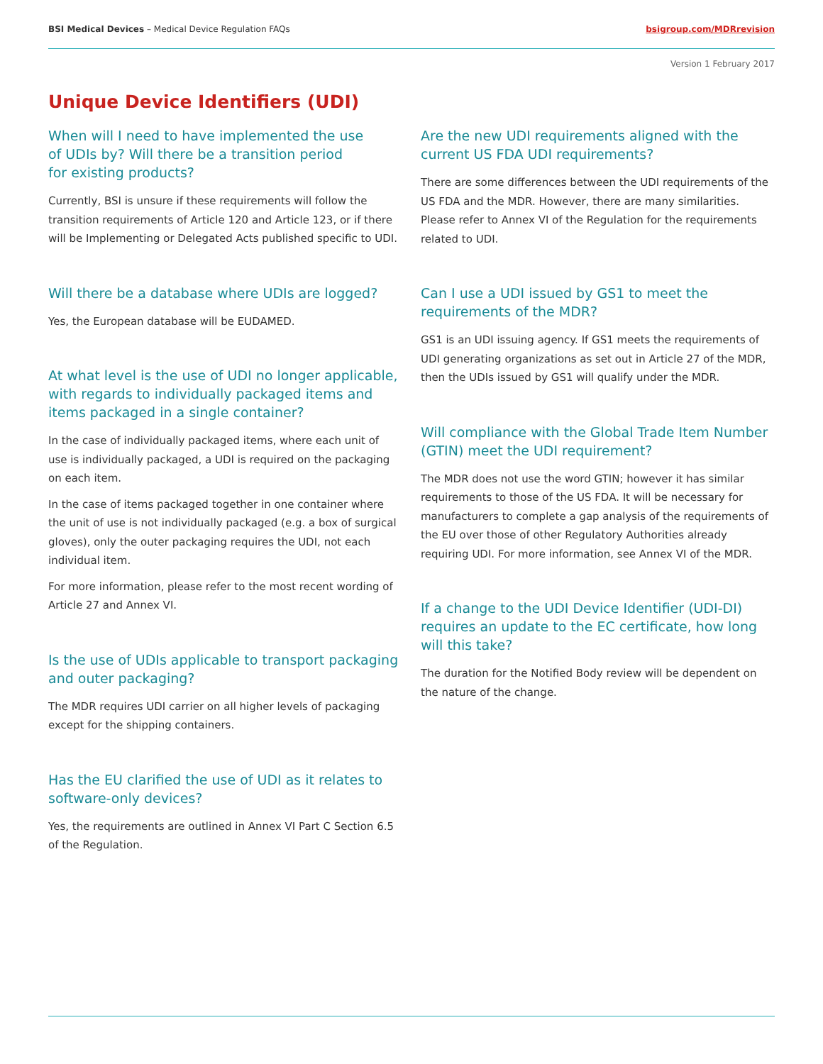BSI Medical Devices – Medical Device Regulation FAQs
bsigroup.com/MDRrevision
Version 1 February 2017
Unique Device Identifiers (UDI)
When will I need to have implemented the use
of UDIs by? Will there be a transition period
for existing products?
Currently, BSI is unsure if these requirements will follow the transition requirements of Article 120 and Article 123, or if there will be Implementing or Delegated Acts published specific to UDI.
Will there be a database where UDIs are logged?
Yes, the European database will be EUDAMED.
At what level is the use of UDI no longer applicable, with regards to individually packaged items and items packaged in a single container?
In the case of individually packaged items, where each unit of use is individually packaged, a UDI is required on the packaging on each item.
In the case of items packaged together in one container where the unit of use is not individually packaged (e.g. a box of surgical gloves), only the outer packaging requires the UDI, not each individual item.
For more information, please refer to the most recent wording of Article 27 and Annex VI.
Is the use of UDIs applicable to transport packaging and outer packaging?
The MDR requires UDI carrier on all higher levels of packaging except for the shipping containers.
Has the EU clarified the use of UDI as it relates to software-only devices?
Yes, the requirements are outlined in Annex VI Part C Section 6.5 of the Regulation.
Are the new UDI requirements aligned with the current US FDA UDI requirements?
There are some differences between the UDI requirements of the US FDA and the MDR. However, there are many similarities. Please refer to Annex VI of the Regulation for the requirements related to UDI.
Can I use a UDI issued by GS1 to meet the
requirements of the MDR?
GS1 is an UDI issuing agency. If GS1 meets the requirements of UDI generating organizations as set out in Article 27 of the MDR, then the UDIs issued by GS1 will qualify under the MDR.
Will compliance with the Global Trade Item Number (GTIN) meet the UDI requirement?
The MDR does not use the word GTIN; however it has similar requirements to those of the US FDA. It will be necessary for manufacturers to complete a gap analysis of the requirements of the EU over those of other Regulatory Authorities already requiring UDI. For more information, see Annex VI of the MDR.
If a change to the UDI Device Identifier (UDI-DI) requires an update to the EC certificate, how long will this take?
The duration for the Notified Body review will be dependent on the nature of the change.